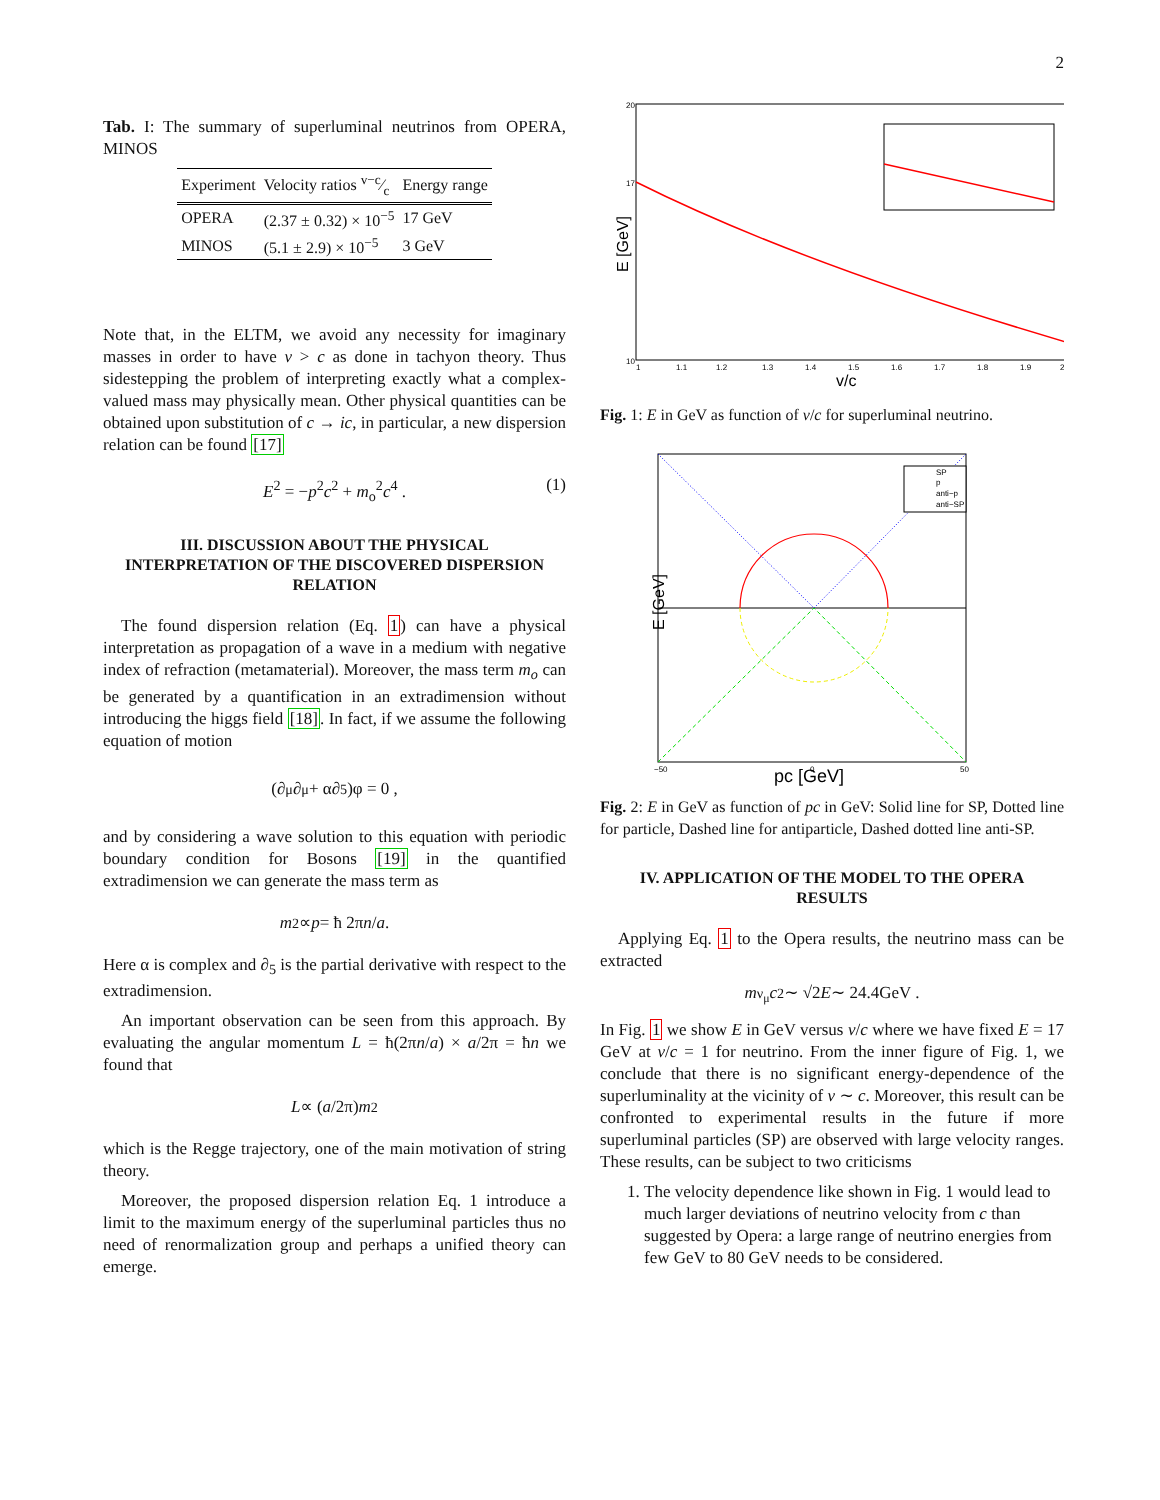2
Tab. I: The summary of superluminal neutrinos from OPERA, MINOS
| Experiment | Velocity ratios v−c⁄c | Energy range |
| --- | --- | --- |
| OPERA | (2.37 ± 0.32) × 10<sup>−5</sup> | 17 GeV |
| MINOS | (5.1 ± 2.9) × 10<sup>−5</sup> | 3 GeV |
Note that, in the ELTM, we avoid any necessity for imaginary masses in order to have v > c as done in tachyon theory. Thus sidestepping the problem of interpreting exactly what a complex-valued mass may physically mean. Other physical quantities can be obtained upon substitution of c → ic, in particular, a new dispersion relation can be found [17]
E<sup>2</sup> = −p<sup>2</sup>c<sup>2</sup> + m<sub>o</sub><sup>2</sup>c<sup>4</sup> . (1)
III. DISCUSSION ABOUT THE PHYSICAL INTERPRETATION OF THE DISCOVERED DISPERSION RELATION
The found dispersion relation (Eq. 1) can have a physical interpretation as propagation of a wave in a medium with negative index of refraction (metamaterial). Moreover, the mass term m<sub>o</sub> can be generated by a quantification in an extradimension without introducing the higgs field [18]. In fact, if we assume the following equation of motion
(∂<sub>μ</sub>∂<sup>μ</sup> + α∂<sub>5</sub>)φ = 0 ,
and by considering a wave solution to this equation with periodic boundary condition for Bosons [19] in the quantified extradimension we can generate the mass term as
m<sup>2</sup> ∝ p = ħ 2π n / a .
Here α is complex and ∂<sub>5</sub> is the partial derivative with respect to the extradimension.
An important observation can be seen from this approach. By evaluating the angular momentum L = ħ(2πn/a) × a/2π = ħn we found that
L ∝ (a /2π) m<sup>2</sup>
which is the Regge trajectory, one of the main motivation of string theory.
Moreover, the proposed dispersion relation Eq. 1 introduce a limit to the maximum energy of the superluminal particles thus no need of renormalization group and perhaps a unified theory can emerge.
E [GeV]
v/c
1
1.1
1.2
1.3
1.4
1.5
1.6
1.7
1.8
1.9
2
20
10
17
Fig. 1: E in GeV as function of v/c for superluminal neutrino.
SP
p
anti−p
anti−SP
E [GeV]
pc [GeV]
−50
0
50
Fig. 2: E in GeV as function of pc in GeV: Solid line for SP, Dotted line for particle, Dashed line for antiparticle, Dashed dotted line anti-SP.
IV. APPLICATION OF THE MODEL TO THE OPERA RESULTS
Applying Eq. 1 to the Opera results, the neutrino mass can be extracted
m<sub>ν<sub>μ</sub></sub> c<sup>2</sup> ∼ √2 E ∼ 24.4GeV .
In Fig. 1 we show E in GeV versus v/c where we have fixed E = 17 GeV at v/c = 1 for neutrino. From the inner figure of Fig. 1, we conclude that there is no significant energy-dependence of the superluminality at the vicinity of v ∼ c. Moreover, this result can be confronted to experimental results in the future if more superluminal particles (SP) are observed with large velocity ranges. These results, can be subject to two criticisms
1. The velocity dependence like shown in Fig. 1 would lead to much larger deviations of neutrino velocity from c than suggested by Opera: a large range of neutrino energies from few GeV to 80 GeV needs to be considered.